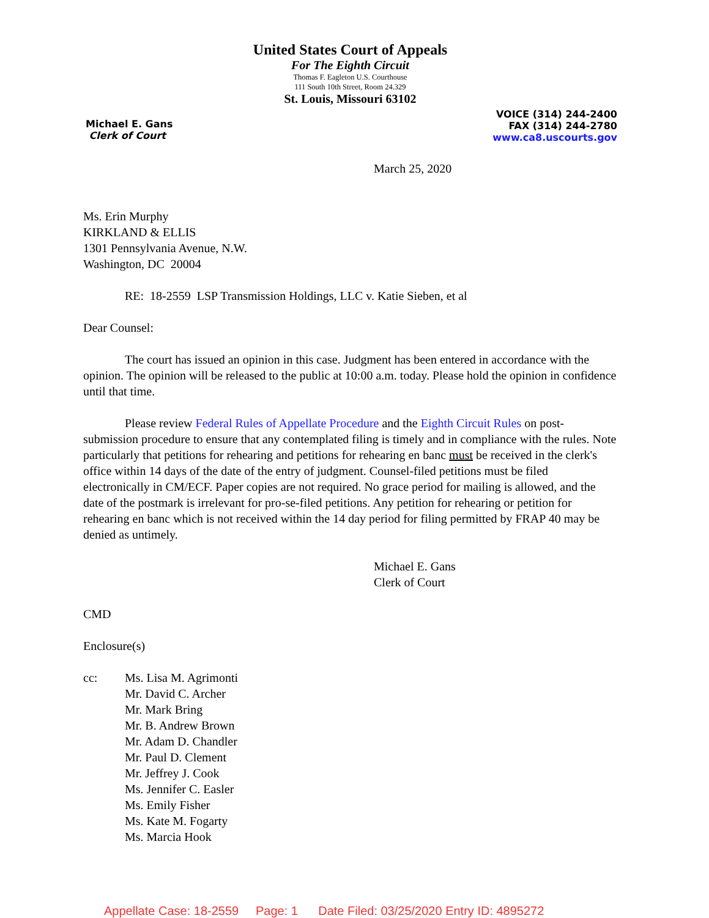United States Court of Appeals
For The Eighth Circuit
Thomas F. Eagleton U.S. Courthouse
111 South 10th Street, Room 24.329
St. Louis, Missouri 63102
Michael E. Gans
Clerk of Court
VOICE (314) 244-2400
FAX (314) 244-2780
www.ca8.uscourts.gov
March 25, 2020
Ms. Erin Murphy
KIRKLAND & ELLIS
1301 Pennsylvania Avenue, N.W.
Washington, DC 20004
RE: 18-2559 LSP Transmission Holdings, LLC v. Katie Sieben, et al
Dear Counsel:
The court has issued an opinion in this case. Judgment has been entered in accordance with the opinion. The opinion will be released to the public at 10:00 a.m. today. Please hold the opinion in confidence until that time.
Please review Federal Rules of Appellate Procedure and the Eighth Circuit Rules on post-submission procedure to ensure that any contemplated filing is timely and in compliance with the rules. Note particularly that petitions for rehearing and petitions for rehearing en banc must be received in the clerk's office within 14 days of the date of the entry of judgment. Counsel-filed petitions must be filed electronically in CM/ECF. Paper copies are not required. No grace period for mailing is allowed, and the date of the postmark is irrelevant for pro-se-filed petitions. Any petition for rehearing or petition for rehearing en banc which is not received within the 14 day period for filing permitted by FRAP 40 may be denied as untimely.
Michael E. Gans
Clerk of Court
CMD
Enclosure(s)
cc: Ms. Lisa M. Agrimonti
Mr. David C. Archer
Mr. Mark Bring
Mr. B. Andrew Brown
Mr. Adam D. Chandler
Mr. Paul D. Clement
Mr. Jeffrey J. Cook
Ms. Jennifer C. Easler
Ms. Emily Fisher
Ms. Kate M. Fogarty
Ms. Marcia Hook
Appellate Case: 18-2559 Page: 1 Date Filed: 03/25/2020 Entry ID: 4895272